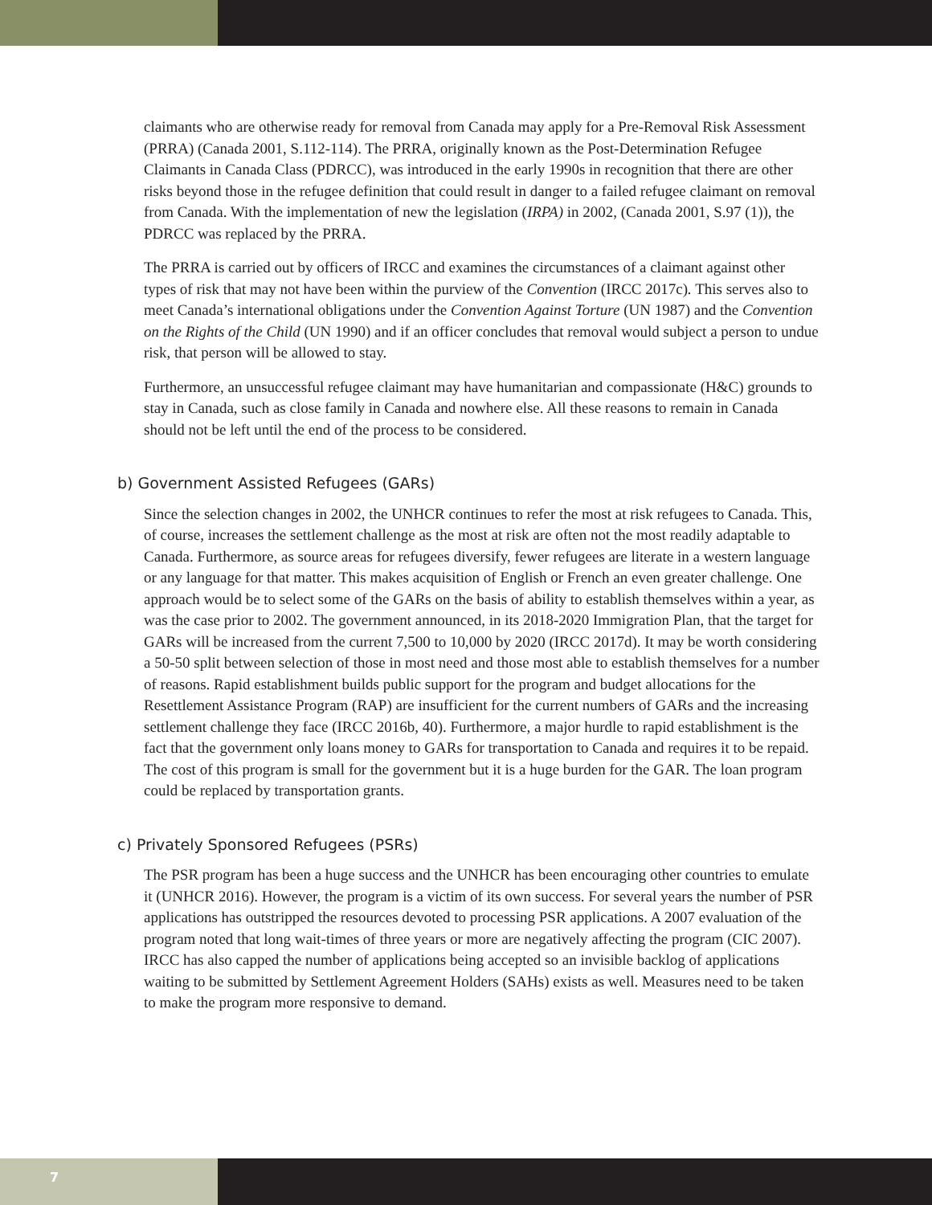claimants who are otherwise ready for removal from Canada may apply for a Pre-Removal Risk Assessment (PRRA) (Canada 2001, S.112-114). The PRRA, originally known as the Post-Determination Refugee Claimants in Canada Class (PDRCC), was introduced in the early 1990s in recognition that there are other risks beyond those in the refugee definition that could result in danger to a failed refugee claimant on removal from Canada. With the implementation of new the legislation (IRPA) in 2002, (Canada 2001, S.97 (1)), the PDRCC was replaced by the PRRA.
The PRRA is carried out by officers of IRCC and examines the circumstances of a claimant against other types of risk that may not have been within the purview of the Convention (IRCC 2017c). This serves also to meet Canada’s international obligations under the Convention Against Torture (UN 1987) and the Convention on the Rights of the Child (UN 1990) and if an officer concludes that removal would subject a person to undue risk, that person will be allowed to stay.
Furthermore, an unsuccessful refugee claimant may have humanitarian and compassionate (H&C) grounds to stay in Canada, such as close family in Canada and nowhere else. All these reasons to remain in Canada should not be left until the end of the process to be considered.
b) Government Assisted Refugees (GARs)
Since the selection changes in 2002, the UNHCR continues to refer the most at risk refugees to Canada. This, of course, increases the settlement challenge as the most at risk are often not the most readily adaptable to Canada. Furthermore, as source areas for refugees diversify, fewer refugees are literate in a western language or any language for that matter. This makes acquisition of English or French an even greater challenge. One approach would be to select some of the GARs on the basis of ability to establish themselves within a year, as was the case prior to 2002. The government announced, in its 2018-2020 Immigration Plan, that the target for GARs will be increased from the current 7,500 to 10,000 by 2020 (IRCC 2017d). It may be worth considering a 50-50 split between selection of those in most need and those most able to establish themselves for a number of reasons. Rapid establishment builds public support for the program and budget allocations for the Resettlement Assistance Program (RAP) are insufficient for the current numbers of GARs and the increasing settlement challenge they face (IRCC 2016b, 40). Furthermore, a major hurdle to rapid establishment is the fact that the government only loans money to GARs for transportation to Canada and requires it to be repaid. The cost of this program is small for the government but it is a huge burden for the GAR. The loan program could be replaced by transportation grants.
c) Privately Sponsored Refugees (PSRs)
The PSR program has been a huge success and the UNHCR has been encouraging other countries to emulate it (UNHCR 2016). However, the program is a victim of its own success. For several years the number of PSR applications has outstripped the resources devoted to processing PSR applications. A 2007 evaluation of the program noted that long wait-times of three years or more are negatively affecting the program (CIC 2007). IRCC has also capped the number of applications being accepted so an invisible backlog of applications waiting to be submitted by Settlement Agreement Holders (SAHs) exists as well. Measures need to be taken to make the program more responsive to demand.
7